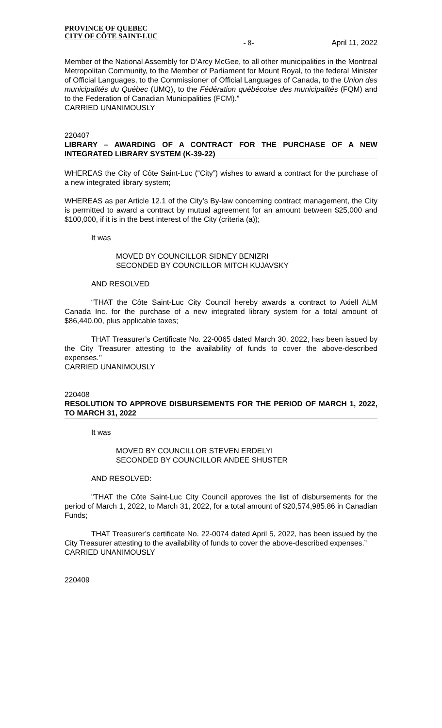PROVINCE OF QUEBEC
CITY OF CÔTE SAINT-LUC
- 8- April 11, 2022
Member of the National Assembly for D’Arcy McGee, to all other municipalities in the Montreal Metropolitan Community, to the Member of Parliament for Mount Royal, to the federal Minister of Official Languages, to the Commissioner of Official Languages of Canada, to the Union des municipalités du Québec (UMQ), to the Fédération québécoise des municipalités (FQM) and to the Federation of Canadian Municipalities (FCM).”
CARRIED UNANIMOUSLY
220407
LIBRARY – AWARDING OF A CONTRACT FOR THE PURCHASE OF A NEW INTEGRATED LIBRARY SYSTEM (K-39-22)
WHEREAS the City of Côte Saint-Luc (“City”) wishes to award a contract for the purchase of a new integrated library system;
WHEREAS as per Article 12.1 of the City’s By-law concerning contract management, the City is permitted to award a contract by mutual agreement for an amount between $25,000 and $100,000, if it is in the best interest of the City (criteria (a));
It was
MOVED BY COUNCILLOR SIDNEY BENIZRI
SECONDED BY COUNCILLOR MITCH KUJAVSKY
AND RESOLVED
“THAT the Côte Saint-Luc City Council hereby awards a contract to Axiell ALM Canada Inc. for the purchase of a new integrated library system for a total amount of $86,440.00, plus applicable taxes;
THAT Treasurer’s Certificate No. 22-0065 dated March 30, 2022, has been issued by the City Treasurer attesting to the availability of funds to cover the above-described expenses.’’
CARRIED UNANIMOUSLY
220408
RESOLUTION TO APPROVE DISBURSEMENTS FOR THE PERIOD OF MARCH 1, 2022, TO MARCH 31, 2022
It was
MOVED BY COUNCILLOR STEVEN ERDELYI
SECONDED BY COUNCILLOR ANDEE SHUSTER
AND RESOLVED:
"THAT the Côte Saint-Luc City Council approves the list of disbursements for the period of March 1, 2022, to March 31, 2022, for a total amount of $20,574,985.86 in Canadian Funds;
THAT Treasurer’s certificate No. 22-0074 dated April 5, 2022, has been issued by the City Treasurer attesting to the availability of funds to cover the above-described expenses.”
CARRIED UNANIMOUSLY
220409